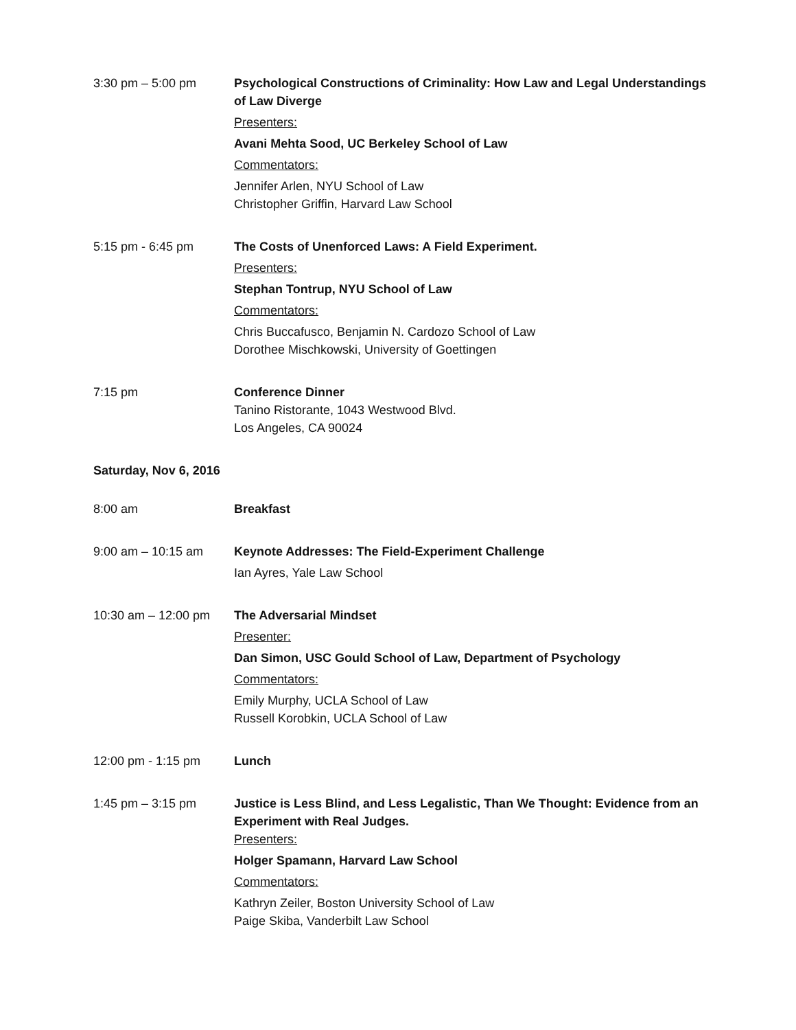3:30 pm – 5:00 pm Psychological Constructions of Criminality: How Law and Legal Understandings of Law Diverge
Presenters:
Avani Mehta Sood, UC Berkeley School of Law
Commentators:
Jennifer Arlen, NYU School of Law
Christopher Griffin, Harvard Law School
5:15 pm - 6:45 pm The Costs of Unenforced Laws: A Field Experiment.
Presenters:
Stephan Tontrup, NYU School of Law
Commentators:
Chris Buccafusco, Benjamin N. Cardozo School of Law
Dorothee Mischkowski, University of Goettingen
7:15 pm Conference Dinner
Tanino Ristorante, 1043 Westwood Blvd.
Los Angeles, CA 90024
Saturday, Nov 6, 2016
8:00 am Breakfast
9:00 am – 10:15 am Keynote Addresses: The Field-Experiment Challenge
Ian Ayres, Yale Law School
10:30 am – 12:00 pm
The Adversarial Mindset
Presenter:
Dan Simon, USC Gould School of Law, Department of Psychology
Commentators:
Emily Murphy, UCLA School of Law
Russell Korobkin, UCLA School of Law
12:00 pm - 1:15 pm Lunch
1:45 pm – 3:15 pm Justice is Less Blind, and Less Legalistic, Than We Thought: Evidence from an Experiment with Real Judges.
Presenters:
Holger Spamann, Harvard Law School
Commentators:
Kathryn Zeiler, Boston University School of Law
Paige Skiba, Vanderbilt Law School